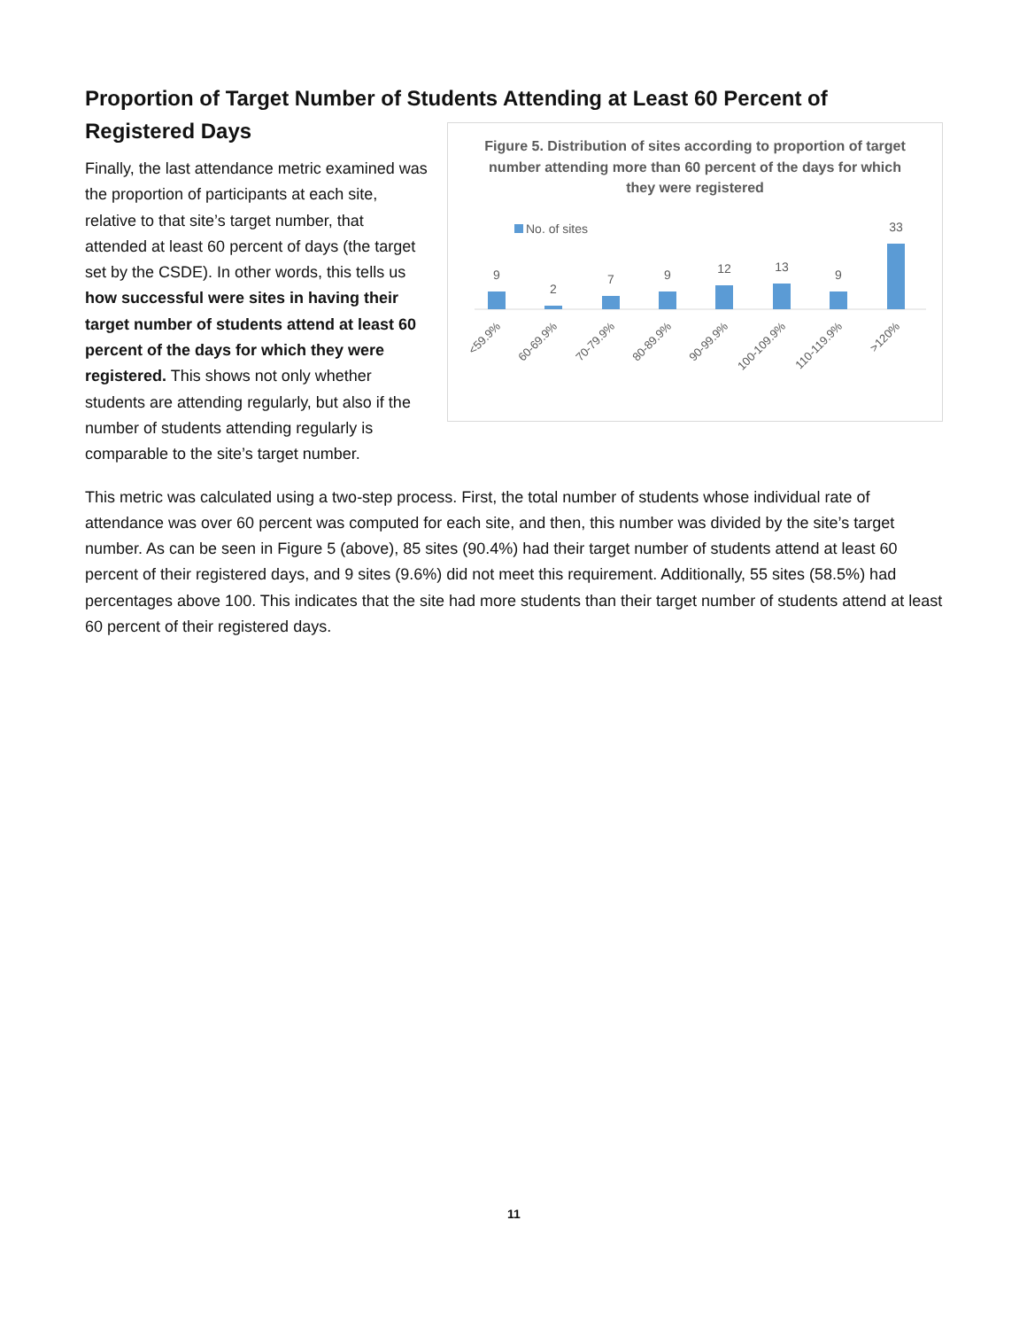Proportion of Target Number of Students Attending at Least 60 Percent of
Registered Days
Figure 5. Distribution of sites according to proportion of target number attending more than 60 percent of the days for which they were registered
No. of sites
9
2
7
9
12
13
9
33
<59.9%
60-69.9%
70-79.9%
80-89.9%
90-99.9%
100-109.9%
110-119.9%
>120%
Finally, the last attendance metric examined was the proportion of participants at each site, relative to that site’s target number, that attended at least 60 percent of days (the target set by the CSDE). In other words, this tells us how successful were sites in having their target number of students attend at least 60 percent of the days for which they were registered. This shows not only whether students are attending regularly, but also if the number of students attending regularly is comparable to the site’s target number.
This metric was calculated using a two-step process. First, the total number of students whose individual rate of attendance was over 60 percent was computed for each site, and then, this number was divided by the site’s target number. As can be seen in Figure 5 (above), 85 sites (90.4%) had their target number of students attend at least 60 percent of their registered days, and 9 sites (9.6%) did not meet this requirement. Additionally, 55 sites (58.5%) had percentages above 100. This indicates that the site had more students than their target number of students attend at least 60 percent of their registered days.
11